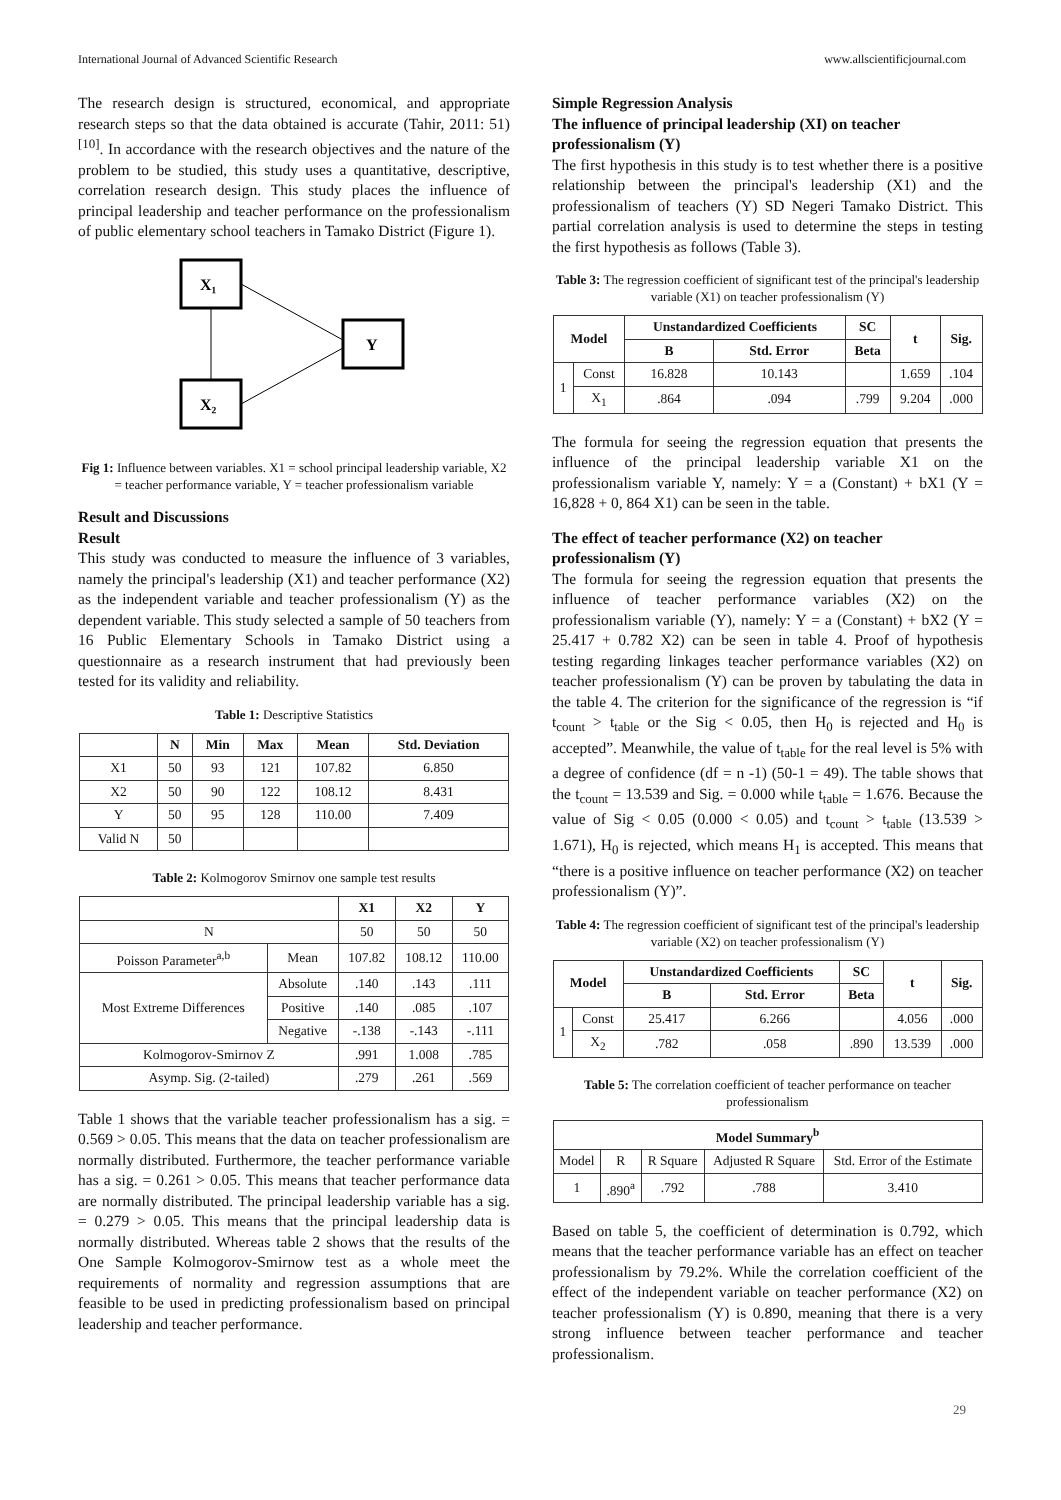International Journal of Advanced Scientific Research www.allscientificjournal.com
The research design is structured, economical, and appropriate research steps so that the data obtained is accurate (Tahir, 2011: 51) <sup>[10]</sup>. In accordance with the research objectives and the nature of the problem to be studied, this study uses a quantitative, descriptive, correlation research design. This study places the influence of principal leadership and teacher performance on the professionalism of public elementary school teachers in Tamako District (Figure 1).
X₁
X₂
Y
Fig 1: Influence between variables. X1 = school principal leadership variable, X2 = teacher performance variable, Y = teacher professionalism variable
Result and Discussions
Result
This study was conducted to measure the influence of 3 variables, namely the principal's leadership (X1) and teacher performance (X2) as the independent variable and teacher professionalism (Y) as the dependent variable. This study selected a sample of 50 teachers from 16 Public Elementary Schools in Tamako District using a questionnaire as a research instrument that had previously been tested for its validity and reliability.
Table 1: Descriptive Statistics
| | N | Min | Max | Mean | Std. Deviation |
| --- | --- | --- | --- | --- | --- |
| X1 | 50 | 93 | 121 | 107.82 | 6.850 |
| X2 | 50 | 90 | 122 | 108.12 | 8.431 |
| Y | 50 | 95 | 128 | 110.00 | 7.409 |
| Valid N | 50 | | | | |
Table 2: Kolmogorov Smirnov one sample test results
| | | X1 | X2 | Y |
| --- | --- | --- | --- | --- |
| N | | 50 | 50 | 50 |
| Poisson Parameter<sup>a,b</sup> | Mean | 107.82 | 108.12 | 110.00 |
| Most Extreme Differences | Absolute | .140 | .143 | .111 |
| | Positive | .140 | .085 | .107 |
| | Negative | -.138 | -.143 | -.111 |
| Kolmogorov-Smirnov Z | | .991 | 1.008 | .785 |
| Asymp. Sig. (2-tailed) | | .279 | .261 | .569 |
Table 1 shows that the variable teacher professionalism has a sig. = 0.569 > 0.05. This means that the data on teacher professionalism are normally distributed. Furthermore, the teacher performance variable has a sig. = 0.261 > 0.05. This means that teacher performance data are normally distributed. The principal leadership variable has a sig. = 0.279 > 0.05. This means that the principal leadership data is normally distributed. Whereas table 2 shows that the results of the One Sample Kolmogorov-Smirnow test as a whole meet the requirements of normality and regression assumptions that are feasible to be used in predicting professionalism based on principal leadership and teacher performance.
Simple Regression Analysis
The influence of principal leadership (XI) on teacher professionalism (Y)
The first hypothesis in this study is to test whether there is a positive relationship between the principal's leadership (X1) and the professionalism of teachers (Y) SD Negeri Tamako District. This partial correlation analysis is used to determine the steps in testing the first hypothesis as follows (Table 3).
Table 3: The regression coefficient of significant test of the principal's leadership variable (X1) on teacher professionalism (Y)
| Model | | Unstandardized Coefficients | | SC | t | Sig. |
| --- | --- | --- | --- | --- | --- | --- |
| | | B | Std. Error | Beta | | |
| 1 | Const | 16.828 | 10.143 | | 1.659 | .104 |
| | X<sub>1</sub> | .864 | .094 | .799 | 9.204 | .000 |
The formula for seeing the regression equation that presents the influence of the principal leadership variable X1 on the professionalism variable Y, namely: Y = a (Constant) + bX1 (Y = 16,828 + 0, 864 X1) can be seen in the table.
The effect of teacher performance (X2) on teacher professionalism (Y)
The formula for seeing the regression equation that presents the influence of teacher performance variables (X2) on the professionalism variable (Y), namely: Y = a (Constant) + bX2 (Y = 25.417 + 0.782 X2) can be seen in table 4. Proof of hypothesis testing regarding linkages teacher performance variables (X2) on teacher professionalism (Y) can be proven by tabulating the data in the table 4. The criterion for the significance of the regression is “if t<sub>count</sub> > t<sub>table</sub> or the Sig < 0.05, then H<sub>0</sub> is rejected and H<sub>0</sub> is accepted”. Meanwhile, the value of t<sub>table</sub> for the real level is 5% with a degree of confidence (df = n -1) (50-1 = 49). The table shows that the t<sub>count</sub> = 13.539 and Sig. = 0.000 while t<sub>table</sub> = 1.676. Because the value of Sig < 0.05 (0.000 < 0.05) and t<sub>count</sub> > t<sub>table</sub> (13.539 > 1.671), H<sub>0</sub> is rejected, which means H<sub>1</sub> is accepted. This means that “there is a positive influence on teacher performance (X2) on teacher professionalism (Y)”.
Table 4: The regression coefficient of significant test of the principal's leadership variable (X2) on teacher professionalism (Y)
| Model | | Unstandardized Coefficients | | SC | t | Sig. |
| --- | --- | --- | --- | --- | --- | --- |
| | | B | Std. Error | Beta | | |
| 1 | Const | 25.417 | 6.266 | | 4.056 | .000 |
| | X<sub>2</sub> | .782 | .058 | .890 | 13.539 | .000 |
Table 5: The correlation coefficient of teacher performance on teacher professionalism
| Model Summary<sup>b</sup> | | | | |
| --- | --- | --- | --- | --- |
| Model | R | R Square | Adjusted R Square | Std. Error of the Estimate |
| 1 | .890<sup>a</sup> | .792 | .788 | 3.410 |
Based on table 5, the coefficient of determination is 0.792, which means that the teacher performance variable has an effect on teacher professionalism by 79.2%. While the correlation coefficient of the effect of the independent variable on teacher performance (X2) on teacher professionalism (Y) is 0.890, meaning that there is a very strong influence between teacher performance and teacher professionalism.
29